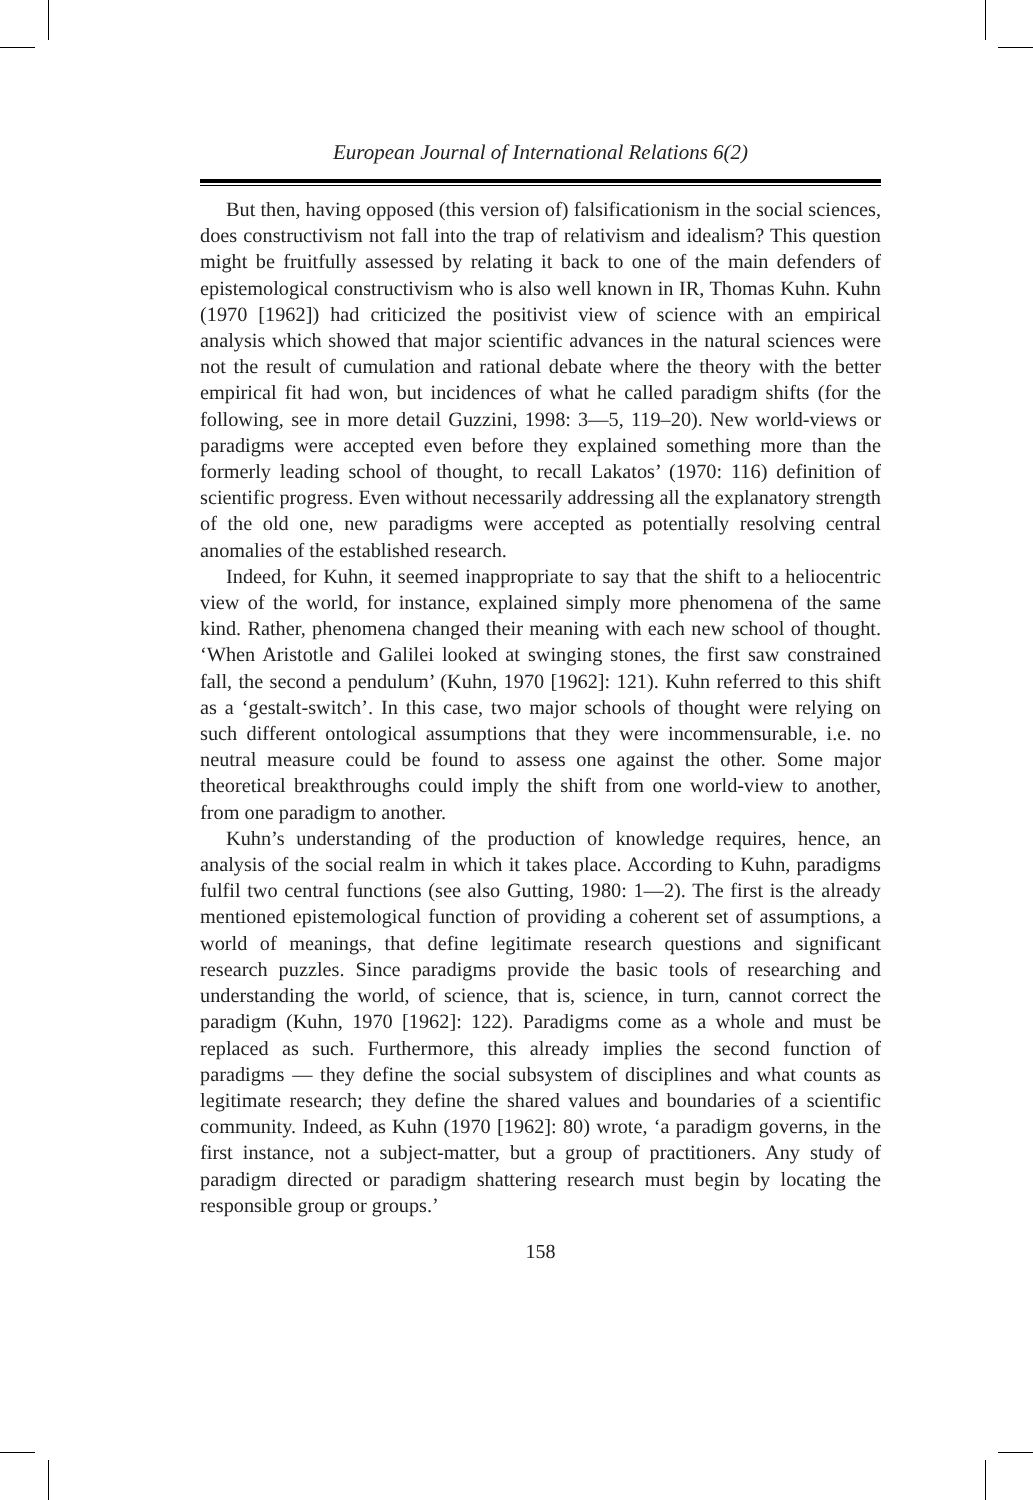European Journal of International Relations 6(2)
But then, having opposed (this version of) falsificationism in the social sciences, does constructivism not fall into the trap of relativism and idealism? This question might be fruitfully assessed by relating it back to one of the main defenders of epistemological constructivism who is also well known in IR, Thomas Kuhn. Kuhn (1970 [1962]) had criticized the positivist view of science with an empirical analysis which showed that major scientific advances in the natural sciences were not the result of cumulation and rational debate where the theory with the better empirical fit had won, but incidences of what he called paradigm shifts (for the following, see in more detail Guzzini, 1998: 3—5, 119–20). New world-views or paradigms were accepted even before they explained something more than the formerly leading school of thought, to recall Lakatos’ (1970: 116) definition of scientific progress. Even without necessarily addressing all the explanatory strength of the old one, new paradigms were accepted as potentially resolving central anomalies of the established research.
Indeed, for Kuhn, it seemed inappropriate to say that the shift to a heliocentric view of the world, for instance, explained simply more phenomena of the same kind. Rather, phenomena changed their meaning with each new school of thought. ‘When Aristotle and Galilei looked at swinging stones, the first saw constrained fall, the second a pendulum’ (Kuhn, 1970 [1962]: 121). Kuhn referred to this shift as a ‘gestalt-switch’. In this case, two major schools of thought were relying on such different ontological assumptions that they were incommensurable, i.e. no neutral measure could be found to assess one against the other. Some major theoretical breakthroughs could imply the shift from one world-view to another, from one paradigm to another.
Kuhn’s understanding of the production of knowledge requires, hence, an analysis of the social realm in which it takes place. According to Kuhn, paradigms fulfil two central functions (see also Gutting, 1980: 1—2). The first is the already mentioned epistemological function of providing a coherent set of assumptions, a world of meanings, that define legitimate research questions and significant research puzzles. Since paradigms provide the basic tools of researching and understanding the world, of science, that is, science, in turn, cannot correct the paradigm (Kuhn, 1970 [1962]: 122). Paradigms come as a whole and must be replaced as such. Furthermore, this already implies the second function of paradigms — they define the social subsystem of disciplines and what counts as legitimate research; they define the shared values and boundaries of a scientific community. Indeed, as Kuhn (1970 [1962]: 80) wrote, ‘a paradigm governs, in the first instance, not a subject-matter, but a group of practitioners. Any study of paradigm directed or paradigm shattering research must begin by locating the responsible group or groups.’
158